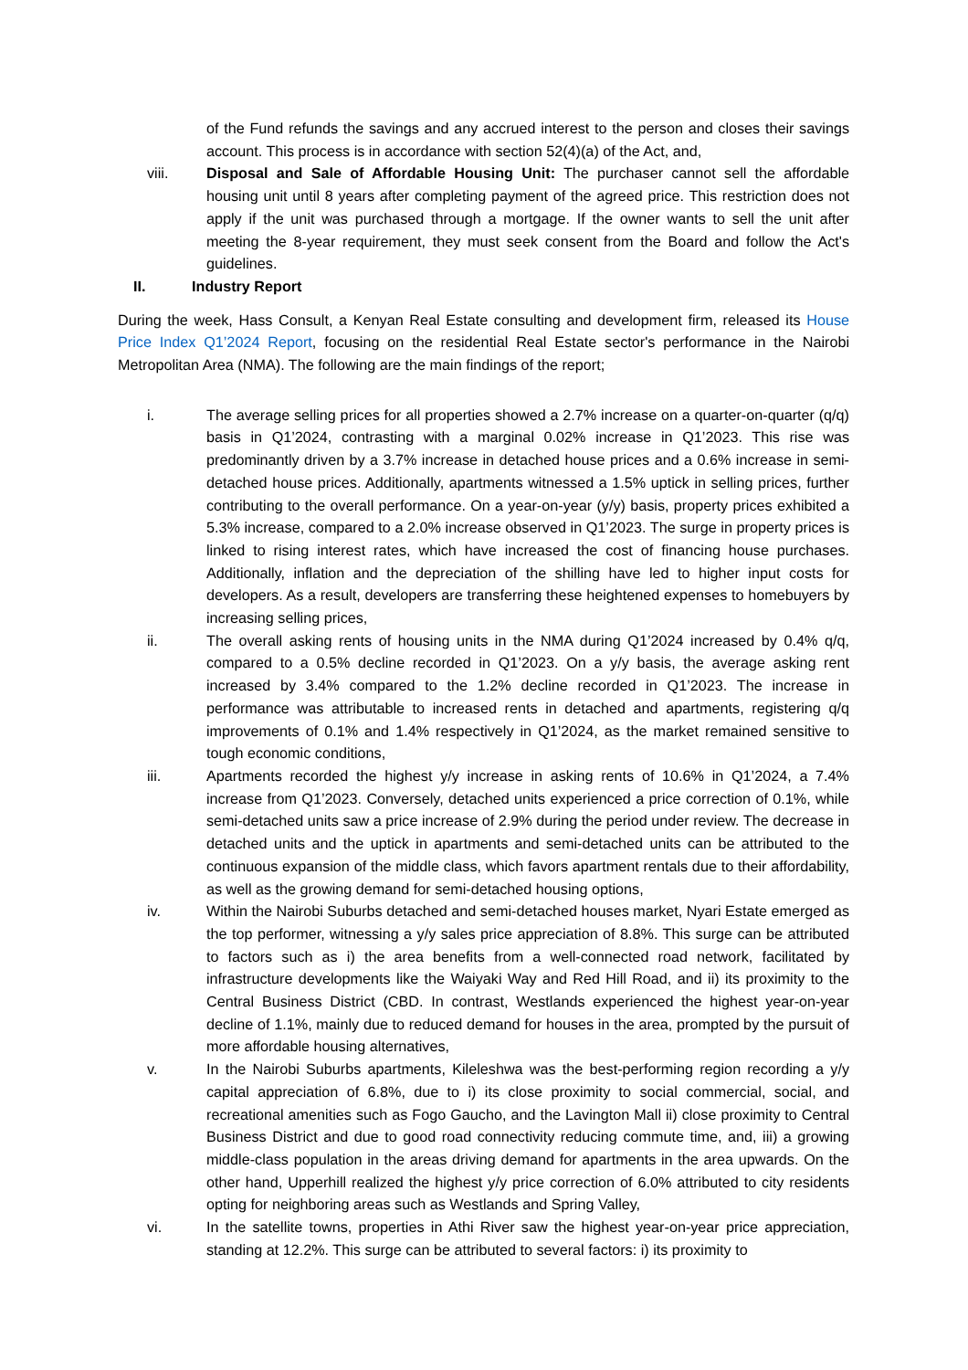of the Fund refunds the savings and any accrued interest to the person and closes their savings account. This process is in accordance with section 52(4)(a) of the Act, and,
viii. Disposal and Sale of Affordable Housing Unit: The purchaser cannot sell the affordable housing unit until 8 years after completing payment of the agreed price. This restriction does not apply if the unit was purchased through a mortgage. If the owner wants to sell the unit after meeting the 8-year requirement, they must seek consent from the Board and follow the Act's guidelines.
II. Industry Report
During the week, Hass Consult, a Kenyan Real Estate consulting and development firm, released its House Price Index Q1’2024 Report, focusing on the residential Real Estate sector's performance in the Nairobi Metropolitan Area (NMA). The following are the main findings of the report;
i. The average selling prices for all properties showed a 2.7% increase on a quarter-on-quarter (q/q) basis in Q1’2024, contrasting with a marginal 0.02% increase in Q1’2023. This rise was predominantly driven by a 3.7% increase in detached house prices and a 0.6% increase in semi-detached house prices. Additionally, apartments witnessed a 1.5% uptick in selling prices, further contributing to the overall performance. On a year-on-year (y/y) basis, property prices exhibited a 5.3% increase, compared to a 2.0% increase observed in Q1’2023. The surge in property prices is linked to rising interest rates, which have increased the cost of financing house purchases. Additionally, inflation and the depreciation of the shilling have led to higher input costs for developers. As a result, developers are transferring these heightened expenses to homebuyers by increasing selling prices,
ii. The overall asking rents of housing units in the NMA during Q1’2024 increased by 0.4% q/q, compared to a 0.5% decline recorded in Q1’2023. On a y/y basis, the average asking rent increased by 3.4% compared to the 1.2% decline recorded in Q1’2023. The increase in performance was attributable to increased rents in detached and apartments, registering q/q improvements of 0.1% and 1.4% respectively in Q1’2024, as the market remained sensitive to tough economic conditions,
iii. Apartments recorded the highest y/y increase in asking rents of 10.6% in Q1’2024, a 7.4% increase from Q1’2023. Conversely, detached units experienced a price correction of 0.1%, while semi-detached units saw a price increase of 2.9% during the period under review. The decrease in detached units and the uptick in apartments and semi-detached units can be attributed to the continuous expansion of the middle class, which favors apartment rentals due to their affordability, as well as the growing demand for semi-detached housing options,
iv. Within the Nairobi Suburbs detached and semi-detached houses market, Nyari Estate emerged as the top performer, witnessing a y/y sales price appreciation of 8.8%. This surge can be attributed to factors such as i) the area benefits from a well-connected road network, facilitated by infrastructure developments like the Waiyaki Way and Red Hill Road, and ii) its proximity to the Central Business District (CBD. In contrast, Westlands experienced the highest year-on-year decline of 1.1%, mainly due to reduced demand for houses in the area, prompted by the pursuit of more affordable housing alternatives,
v. In the Nairobi Suburbs apartments, Kileleshwa was the best-performing region recording a y/y capital appreciation of 6.8%, due to i) its close proximity to social commercial, social, and recreational amenities such as Fogo Gaucho, and the Lavington Mall ii) close proximity to Central Business District and due to good road connectivity reducing commute time, and, iii) a growing middle-class population in the areas driving demand for apartments in the area upwards. On the other hand, Upperhill realized the highest y/y price correction of 6.0% attributed to city residents opting for neighboring areas such as Westlands and Spring Valley,
vi. In the satellite towns, properties in Athi River saw the highest year-on-year price appreciation, standing at 12.2%. This surge can be attributed to several factors: i) its proximity to